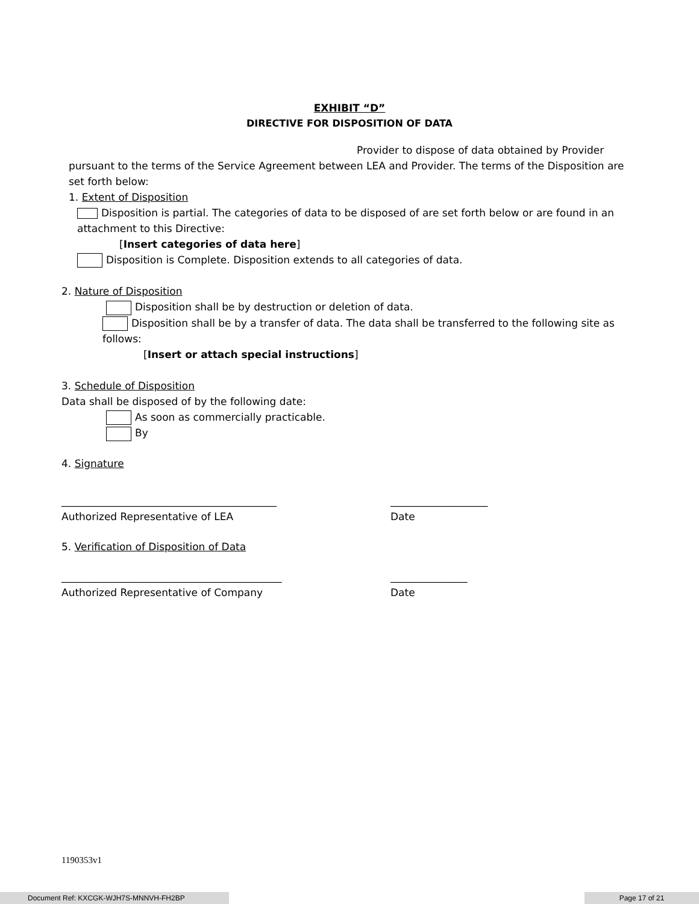EXHIBIT “D”
DIRECTIVE FOR DISPOSITION OF DATA
Provider to dispose of data obtained by Provider
pursuant to the terms of the Service Agreement between LEA and Provider. The terms of the Disposition are set forth below:
1. Extent of Disposition
Disposition is partial. The categories of data to be disposed of are set forth below or are found in an attachment to this Directive:
[Insert categories of data here]
Disposition is Complete. Disposition extends to all categories of data.
2. Nature of Disposition
Disposition shall be by destruction or deletion of data.
Disposition shall be by a transfer of data. The data shall be transferred to the following site as follows:
[Insert or attach special instructions]
3. Schedule of Disposition
Data shall be disposed of by the following date:
As soon as commercially practicable.
By
4. Signature
__________________________________________ ___________________
Authorized Representative of LEA Date
5. Verification of Disposition of Data
___________________________________________ _______________
Authorized Representative of Company Date
1190353v1
Document Ref: KXCGK-WJH7S-MNNVH-FH2BP Page 17 of 21